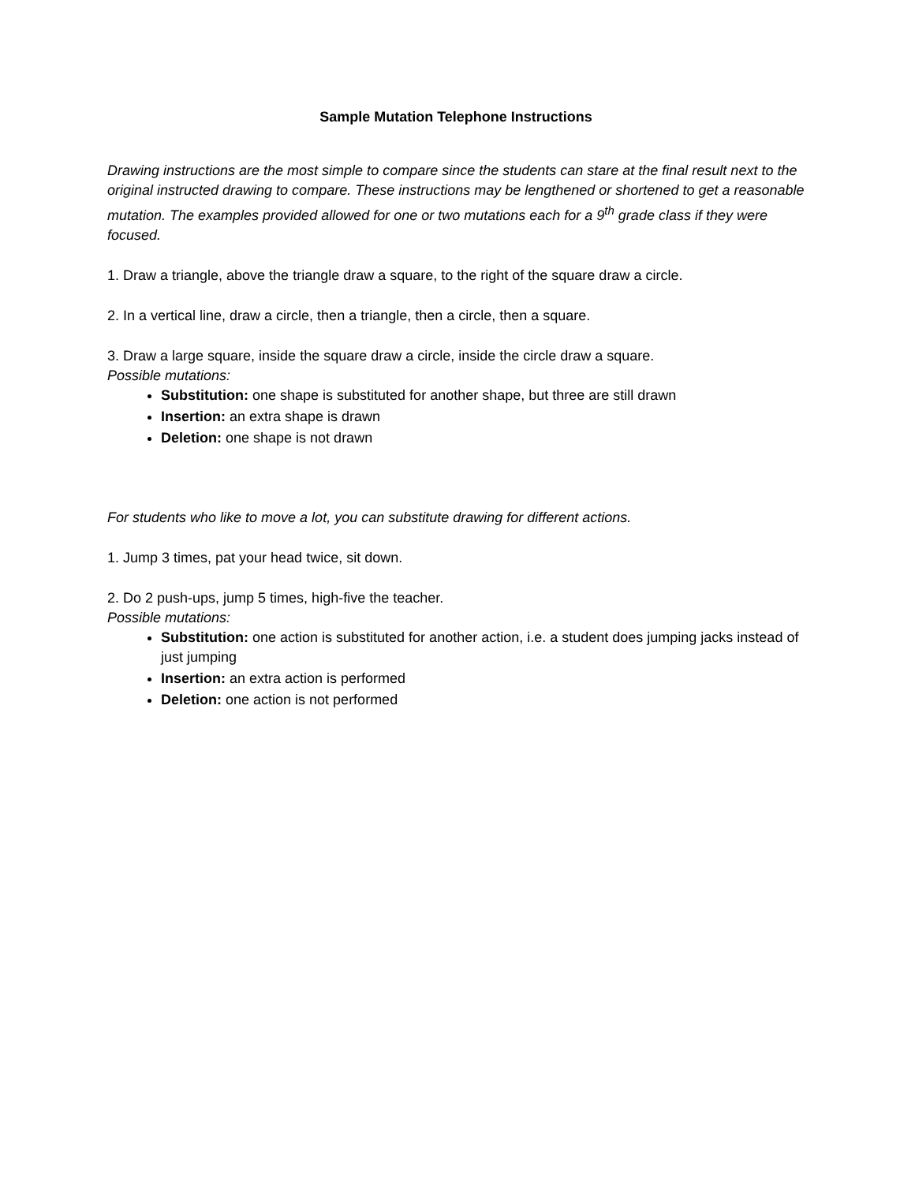Sample Mutation Telephone Instructions
Drawing instructions are the most simple to compare since the students can stare at the final result next to the original instructed drawing to compare. These instructions may be lengthened or shortened to get a reasonable mutation. The examples provided allowed for one or two mutations each for a 9<sup>th</sup> grade class if they were focused.
1. Draw a triangle, above the triangle draw a square, to the right of the square draw a circle.
2. In a vertical line, draw a circle, then a triangle, then a circle, then a square.
3. Draw a large square, inside the square draw a circle, inside the circle draw a square.
Possible mutations:
Substitution: one shape is substituted for another shape, but three are still drawn
Insertion: an extra shape is drawn
Deletion: one shape is not drawn
For students who like to move a lot, you can substitute drawing for different actions.
1. Jump 3 times, pat your head twice, sit down.
2. Do 2 push-ups, jump 5 times, high-five the teacher.
Possible mutations:
Substitution: one action is substituted for another action, i.e. a student does jumping jacks instead of just jumping
Insertion: an extra action is performed
Deletion: one action is not performed